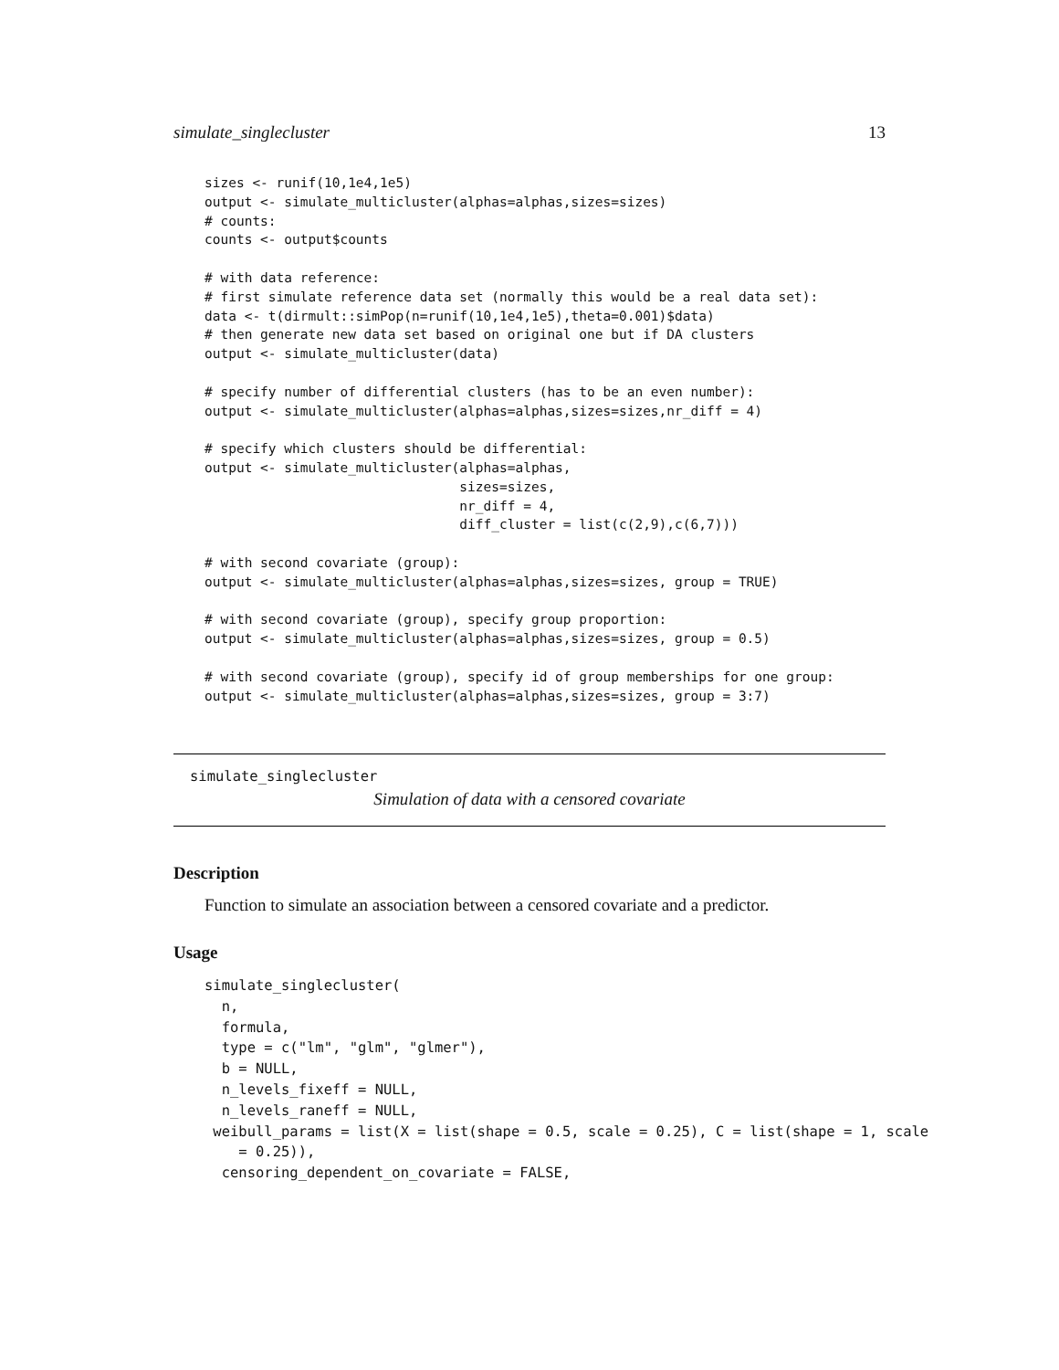simulate_singlecluster 13
sizes <- runif(10,1e4,1e5)
output <- simulate_multicluster(alphas=alphas,sizes=sizes)
# counts:
counts <- output$counts

# with data reference:
# first simulate reference data set (normally this would be a real data set):
data <- t(dirmult::simPop(n=runif(10,1e4,1e5),theta=0.001)$data)
# then generate new data set based on original one but if DA clusters
output <- simulate_multicluster(data)

# specify number of differential clusters (has to be an even number):
output <- simulate_multicluster(alphas=alphas,sizes=sizes,nr_diff = 4)

# specify which clusters should be differential:
output <- simulate_multicluster(alphas=alphas,
                                sizes=sizes,
                                nr_diff = 4,
                                diff_cluster = list(c(2,9),c(6,7)))

# with second covariate (group):
output <- simulate_multicluster(alphas=alphas,sizes=sizes, group = TRUE)

# with second covariate (group), specify group proportion:
output <- simulate_multicluster(alphas=alphas,sizes=sizes, group = 0.5)

# with second covariate (group), specify id of group memberships for one group:
output <- simulate_multicluster(alphas=alphas,sizes=sizes, group = 3:7)
simulate_singlecluster
Simulation of data with a censored covariate
Description
Function to simulate an association between a censored covariate and a predictor.
Usage
simulate_singlecluster(
  n,
  formula,
  type = c("lm", "glm", "glmer"),
  b = NULL,
  n_levels_fixeff = NULL,
  n_levels_raneff = NULL,
 weibull_params = list(X = list(shape = 0.5, scale = 0.25), C = list(shape = 1, scale
    = 0.25)),
  censoring_dependent_on_covariate = FALSE,